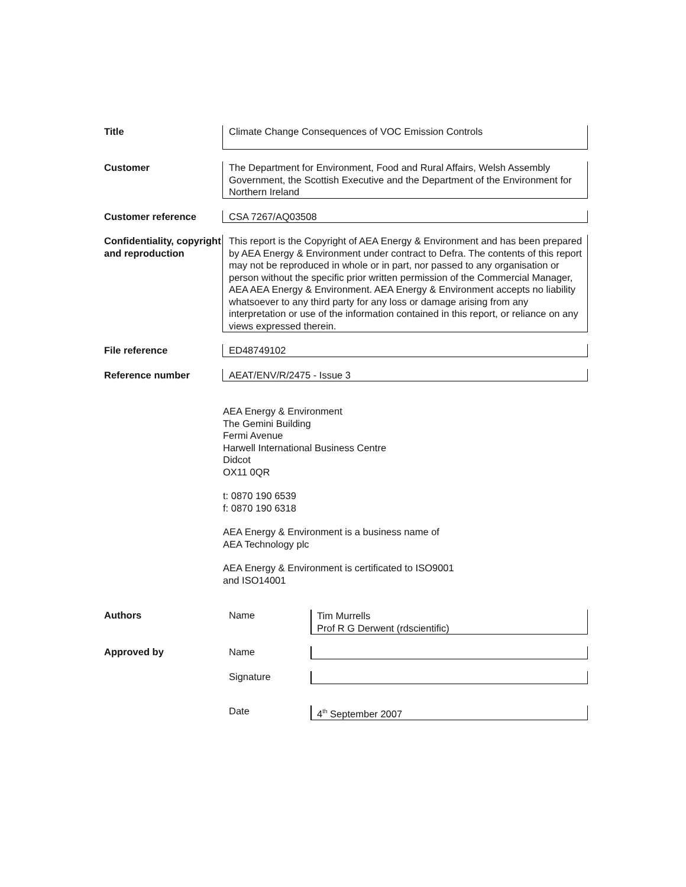Title
Climate Change Consequences of VOC Emission Controls
Customer The Department for Environment, Food and Rural Affairs, Welsh Assembly Government, the Scottish Executive and the Department of the Environment for Northern Ireland
Customer reference CSA 7267/AQ03508
Confidentiality, copyright and reproduction
This report is the Copyright of AEA Energy & Environment and has been prepared by AEA Energy & Environment under contract to Defra. The contents of this report may not be reproduced in whole or in part, nor passed to any organisation or person without the specific prior written permission of the Commercial Manager, AEA AEA Energy & Environment. AEA Energy & Environment accepts no liability whatsoever to any third party for any loss or damage arising from any interpretation or use of the information contained in this report, or reliance on any views expressed therein.
File reference ED48749102
Reference number AEAT/ENV/R/2475 - Issue 3
AEA Energy & Environment
The Gemini Building
Fermi Avenue
Harwell International Business Centre
Didcot
OX11 0QR
t: 0870 190 6539
f: 0870 190 6318
AEA Energy & Environment is a business name of
AEA Technology plc
AEA Energy & Environment is certificated to ISO9001
and ISO14001
Authors Name
Tim Murrells
Prof R G Derwent (rdscientific)
Approved by Name
Signature
Date
4<sup>th</sup> September 2007